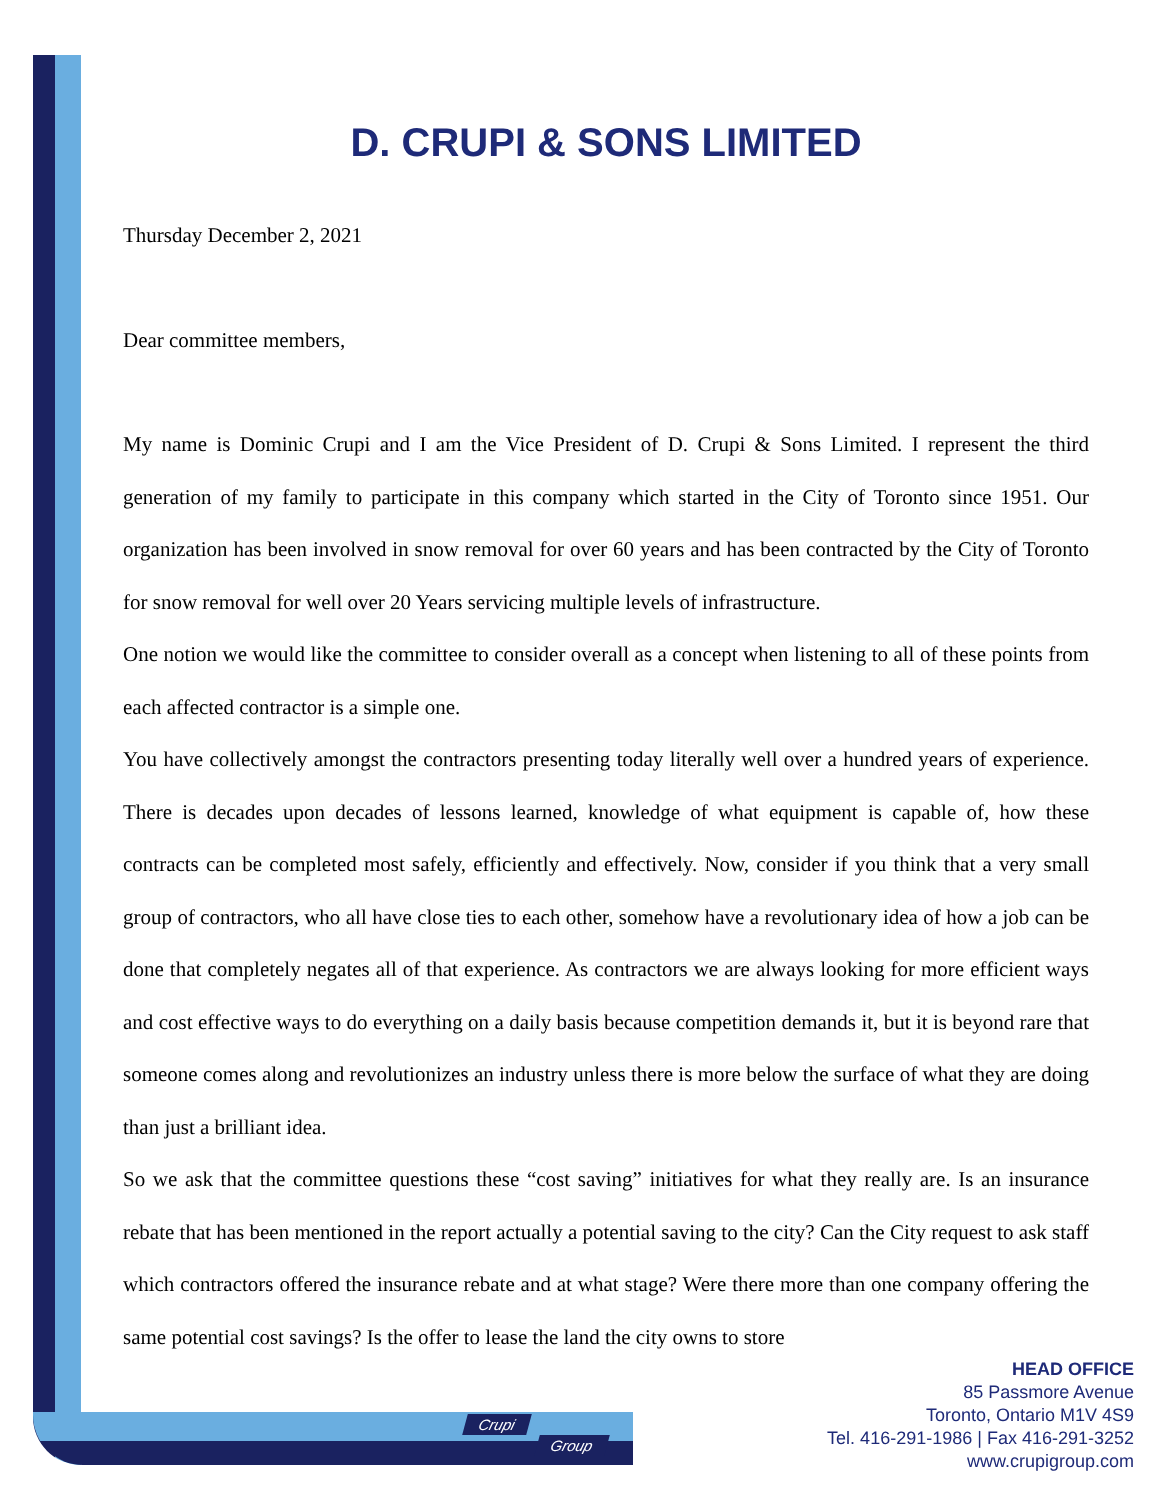D. CRUPI & SONS LIMITED
Thursday December 2, 2021
Dear committee members,
My name is Dominic Crupi and I am the Vice President of D. Crupi & Sons Limited. I represent the third generation of my family to participate in this company which started in the City of Toronto since 1951. Our organization has been involved in snow removal for over 60 years and has been contracted by the City of Toronto for snow removal for well over 20 Years servicing multiple levels of infrastructure.
One notion we would like the committee to consider overall as a concept when listening to all of these points from each affected contractor is a simple one.
You have collectively amongst the contractors presenting today literally well over a hundred years of experience. There is decades upon decades of lessons learned, knowledge of what equipment is capable of, how these contracts can be completed most safely, efficiently and effectively. Now, consider if you think that a very small group of contractors, who all have close ties to each other, somehow have a revolutionary idea of how a job can be done that completely negates all of that experience. As contractors we are always looking for more efficient ways and cost effective ways to do everything on a daily basis because competition demands it, but it is beyond rare that someone comes along and revolutionizes an industry unless there is more below the surface of what they are doing than just a brilliant idea.
So we ask that the committee questions these “cost saving” initiatives for what they really are. Is an insurance rebate that has been mentioned in the report actually a potential saving to the city? Can the City request to ask staff which contractors offered the insurance rebate and at what stage? Were there more than one company offering the same potential cost savings? Is the offer to lease the land the city owns to store
Crupi
Group
HEAD OFFICE
85 Passmore Avenue
Toronto, Ontario M1V 4S9
Tel. 416-291-1986 | Fax 416-291-3252
www.crupigroup.com